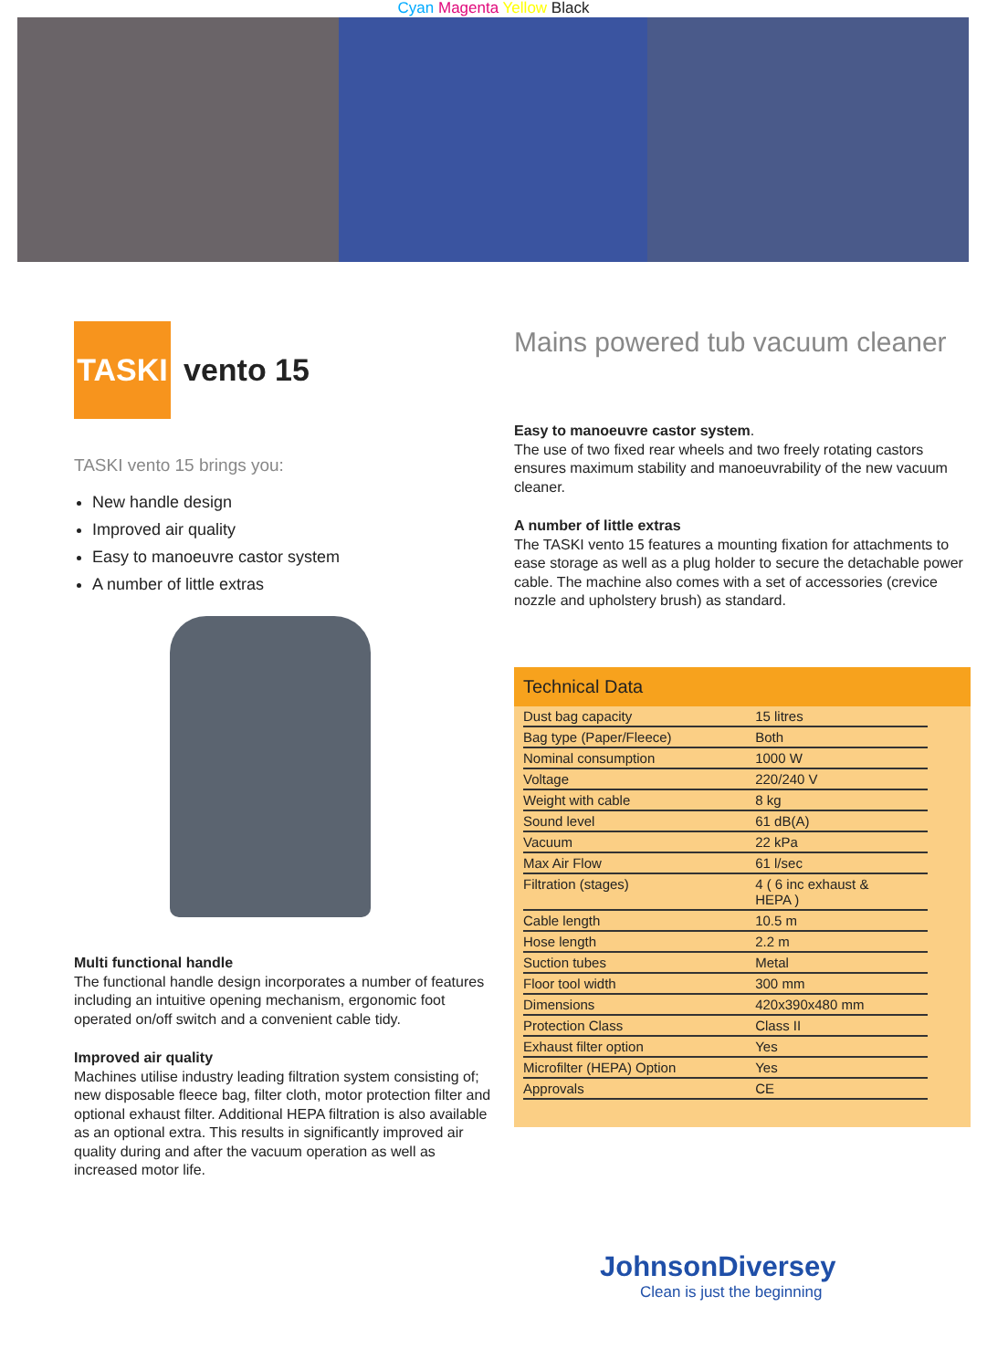Cyan Magenta Yellow Black
TASKI
vento 15
TASKI vento 15 brings you:
New handle design
Improved air quality
Easy to manoeuvre castor system
A number of little extras
Multi functional handle
The functional handle design incorporates a number of features including an intuitive opening mechanism, ergonomic foot operated on/off switch and a convenient cable tidy.
Improved air quality
Machines utilise industry leading filtration system consisting of; new disposable fleece bag, filter cloth, motor protection filter and optional exhaust filter. Additional HEPA filtration is also available as an optional extra. This results in significantly improved air quality during and after the vacuum operation as well as increased motor life.
Mains powered tub vacuum cleaner
Easy to manoeuvre castor system.
The use of two fixed rear wheels and two freely rotating castors ensures maximum stability and manoeuvrability of the new vacuum cleaner.
A number of little extras
The TASKI vento 15 features a mounting fixation for attachments to ease storage as well as a plug holder to secure the detachable power cable. The machine also comes with a set of accessories (crevice nozzle and upholstery brush) as standard.
Technical Data
| Dust bag capacity | 15 litres |
| Bag type (Paper/Fleece) | Both |
| Nominal consumption | 1000 W |
| Voltage | 220/240 V |
| Weight with cable | 8 kg |
| Sound level | 61 dB(A) |
| Vacuum | 22 kPa |
| Max Air Flow | 61 l/sec |
| Filtration (stages) | 4 ( 6 inc exhaust & HEPA ) |
| Cable length | 10.5 m |
| Hose length | 2.2 m |
| Suction tubes | Metal |
| Floor tool width | 300 mm |
| Dimensions | 420x390x480 mm |
| Protection Class | Class II |
| Exhaust filter option | Yes |
| Microfilter (HEPA) Option | Yes |
| Approvals | CE |
JohnsonDiversey
Clean is just the beginning